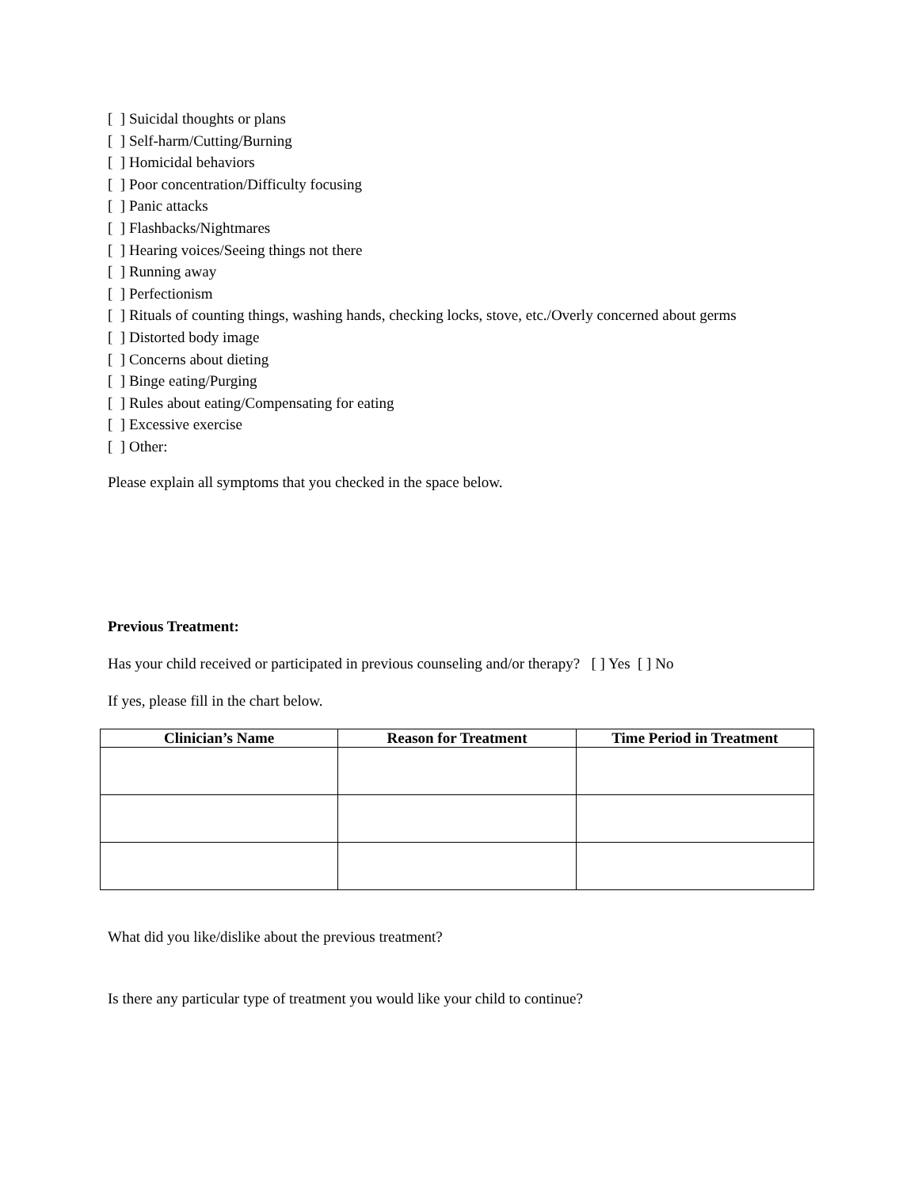[ ] Suicidal thoughts or plans [ ] Self-harm/Cutting/Burning [ ] Homicidal behaviors [ ] Poor concentration/Difficulty focusing [ ] Panic attacks [ ] Flashbacks/Nightmares [ ] Hearing voices/Seeing things not there [ ] Running away [ ] Perfectionism [ ] Rituals of counting things, washing hands, checking locks, stove, etc./Overly concerned about germs [ ] Distorted body image [ ] Concerns about dieting [ ] Binge eating/Purging [ ] Rules about eating/Compensating for eating [ ] Excessive exercise [ ] Other:
Please explain all symptoms that you checked in the space below.
Previous Treatment:
Has your child received or participated in previous counseling and/or therapy? [ ] Yes [ ] No
If yes, please fill in the chart below.
| Clinician’s Name | Reason for Treatment | Time Period in Treatment |
| --- | --- | --- |
What did you like/dislike about the previous treatment?
Is there any particular type of treatment you would like your child to continue?